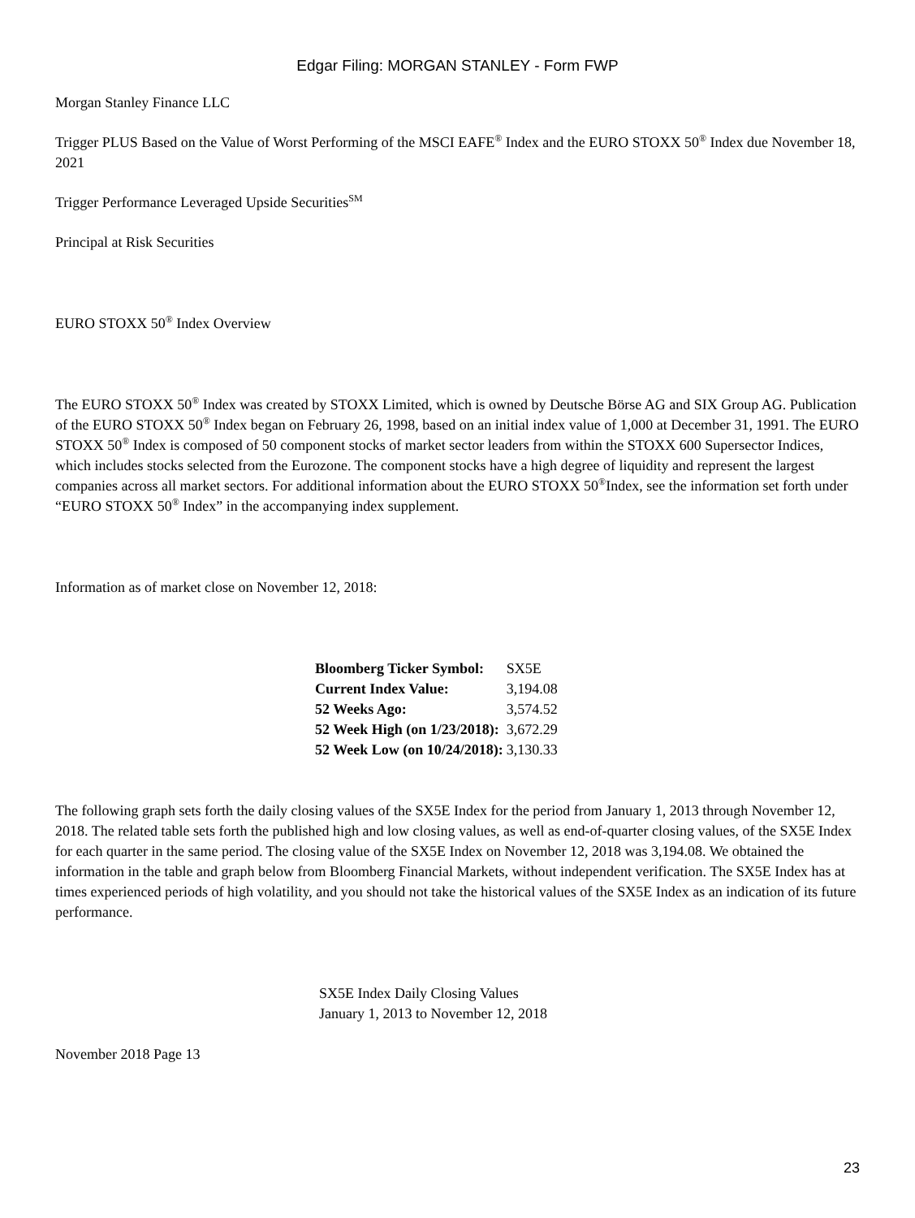Edgar Filing: MORGAN STANLEY - Form FWP
Morgan Stanley Finance LLC
Trigger PLUS Based on the Value of Worst Performing of the MSCI EAFE<sup>®</sup> Index and the EURO STOXX 50<sup>®</sup> Index due November 18, 2021
Trigger Performance Leveraged Upside Securities<sup>SM</sup>
Principal at Risk Securities
EURO STOXX 50<sup>®</sup> Index Overview
The EURO STOXX 50<sup>®</sup> Index was created by STOXX Limited, which is owned by Deutsche Börse AG and SIX Group AG. Publication of the EURO STOXX 50<sup>®</sup> Index began on February 26, 1998, based on an initial index value of 1,000 at December 31, 1991. The EURO STOXX 50<sup>®</sup> Index is composed of 50 component stocks of market sector leaders from within the STOXX 600 Supersector Indices, which includes stocks selected from the Eurozone. The component stocks have a high degree of liquidity and represent the largest companies across all market sectors. For additional information about the EURO STOXX 50<sup>®</sup>Index, see the information set forth under “EURO STOXX 50<sup>®</sup> Index” in the accompanying index supplement.
Information as of market close on November 12, 2018:
| Bloomberg Ticker Symbol: | SX5E |
| Current Index Value: | 3,194.08 |
| 52 Weeks Ago: | 3,574.52 |
| 52 Week High (on 1/23/2018): | 3,672.29 |
| 52 Week Low (on 10/24/2018): | 3,130.33 |
The following graph sets forth the daily closing values of the SX5E Index for the period from January 1, 2013 through November 12, 2018. The related table sets forth the published high and low closing values, as well as end-of-quarter closing values, of the SX5E Index for each quarter in the same period. The closing value of the SX5E Index on November 12, 2018 was 3,194.08. We obtained the information in the table and graph below from Bloomberg Financial Markets, without independent verification. The SX5E Index has at times experienced periods of high volatility, and you should not take the historical values of the SX5E Index as an indication of its future performance.
SX5E Index Daily Closing Values
January 1, 2013 to November 12, 2018
November 2018 Page 13
23